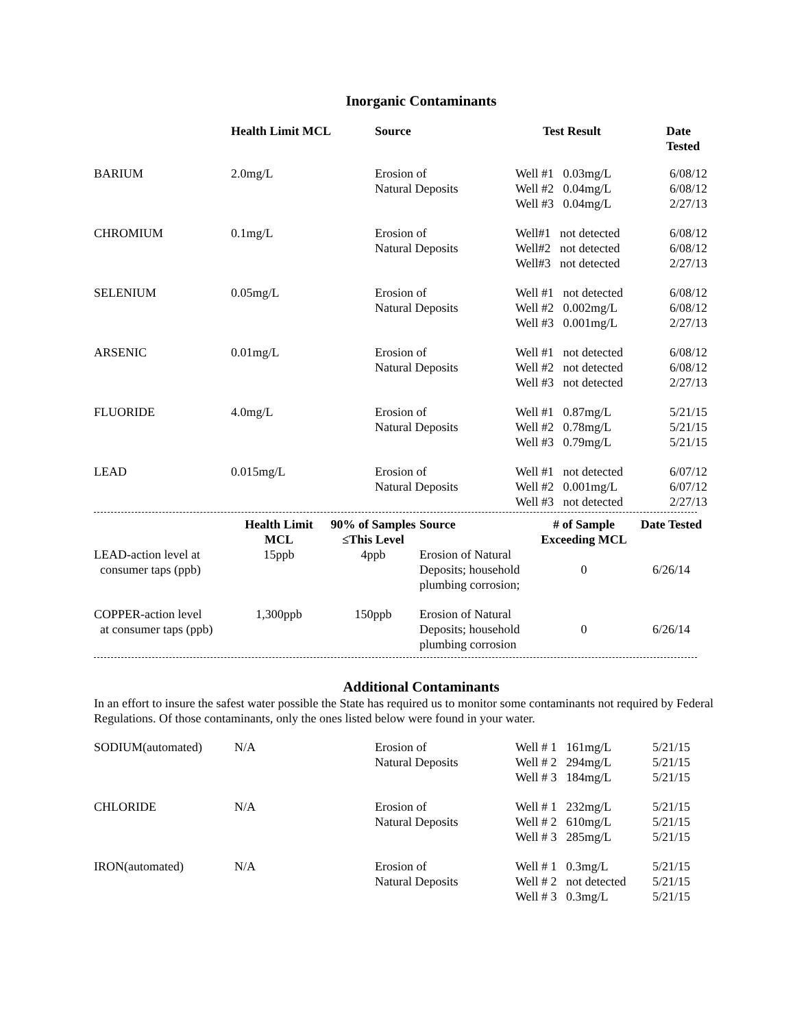Inorganic Contaminants
| | Health Limit MCL | Source | Test Result | Date Tested |
| --- | --- | --- | --- | --- |
| BARIUM | 2.0mg/L | Erosion of Natural Deposits | Well #1 0.03mg/L Well #2 0.04mg/L Well #3 0.04mg/L | 6/08/12 6/08/12 2/27/13 |
| CHROMIUM | 0.1mg/L | Erosion of Natural Deposits | Well#1 not detected Well#2 not detected Well#3 not detected | 6/08/12 6/08/12 2/27/13 |
| SELENIUM | 0.05mg/L | Erosion of Natural Deposits | Well #1 not detected Well #2 0.002mg/L Well #3 0.001mg/L | 6/08/12 6/08/12 2/27/13 |
| ARSENIC | 0.01mg/L | Erosion of Natural Deposits | Well #1 not detected Well #2 not detected Well #3 not detected | 6/08/12 6/08/12 2/27/13 |
| FLUORIDE | 4.0mg/L | Erosion of Natural Deposits | Well #1 0.87mg/L Well #2 0.78mg/L Well #3 0.79mg/L | 5/21/15 5/21/15 5/21/15 |
| LEAD | 0.015mg/L | Erosion of Natural Deposits | Well #1 not detected Well #2 0.001mg/L Well #3 not detected | 6/07/12 6/07/12 2/27/13 |
| | Health Limit MCL | 90% of Samples ≤This Level | Source | # of Sample Exceeding MCL | Date Tested |
| --- | --- | --- | --- | --- | --- |
| LEAD-action level at consumer taps (ppb) | 15ppb | 4ppb | Erosion of Natural Deposits; household plumbing corrosion; | 0 | 6/26/14 |
| COPPER-action level at consumer taps (ppb) | 1,300ppb | 150ppb | Erosion of Natural Deposits; household plumbing corrosion | 0 | 6/26/14 |
Additional Contaminants
In an effort to insure the safest water possible the State has required us to monitor some contaminants not required by Federal Regulations. Of those contaminants, only the ones listed below were found in your water.
| SODIUM(automated) | N/A | Erosion of Natural Deposits | Well # 1 161mg/L Well # 2 294mg/L Well # 3 184mg/L | 5/21/15 5/21/15 5/21/15 |
| CHLORIDE | N/A | Erosion of Natural Deposits | Well # 1 232mg/L Well # 2 610mg/L Well # 3 285mg/L | 5/21/15 5/21/15 5/21/15 |
| IRON(automated) | N/A | Erosion of Natural Deposits | Well # 1 0.3mg/L Well # 2 not detected Well # 3 0.3mg/L | 5/21/15 5/21/15 5/21/15 |